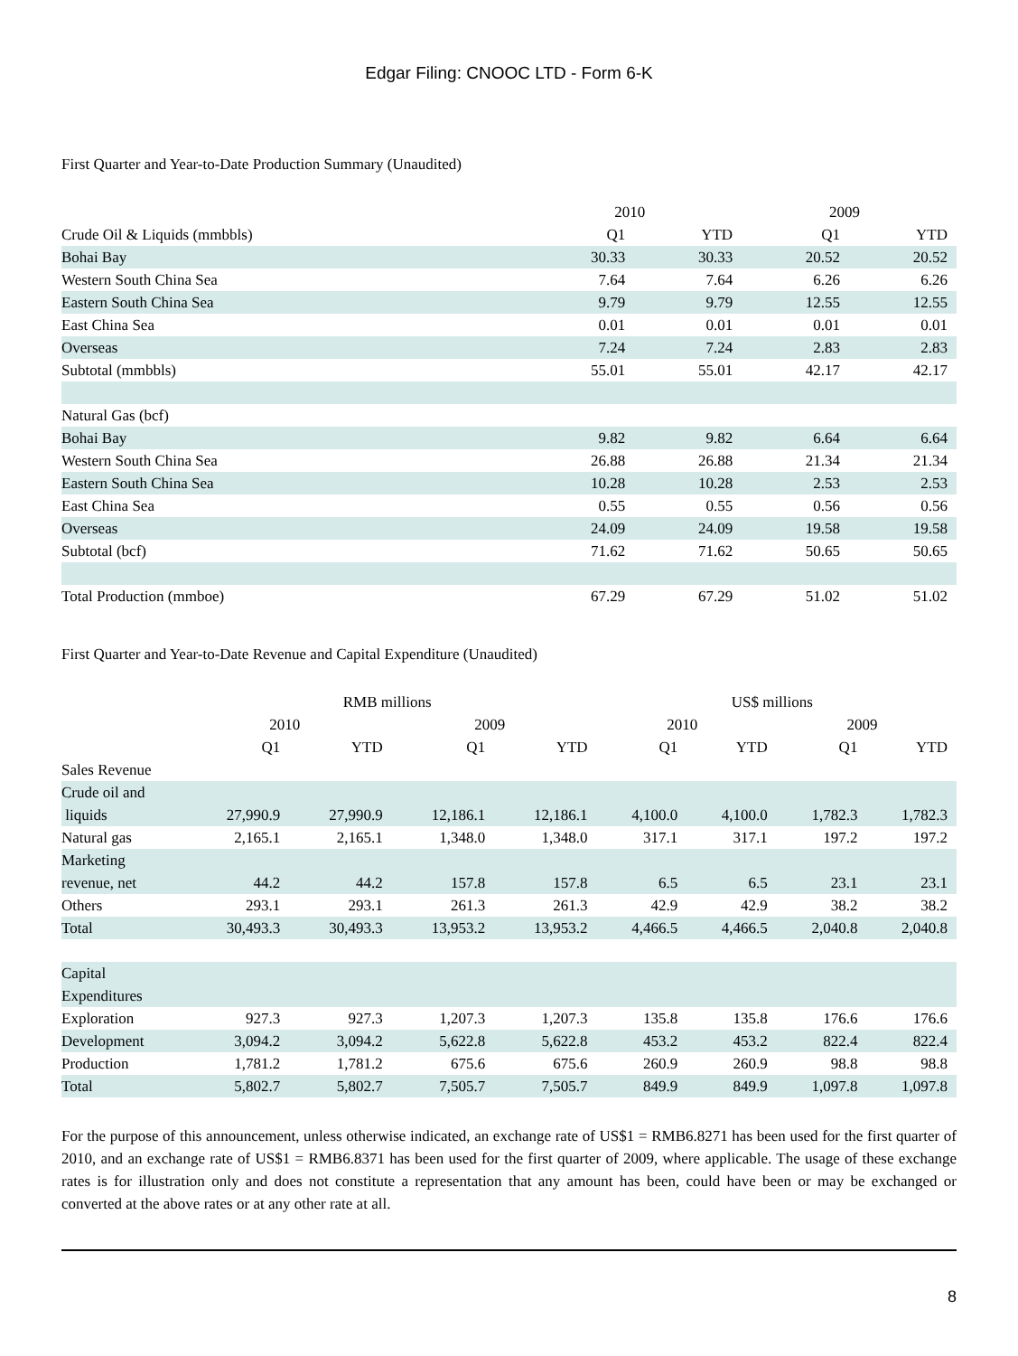Edgar Filing: CNOOC LTD - Form 6-K
First Quarter and Year-to-Date Production Summary (Unaudited)
| | 2010 | | 2009 | |
| --- | --- | --- | --- | --- |
| Crude Oil & Liquids (mmbbls) | Q1 | YTD | Q1 | YTD |
| Bohai Bay | 30.33 | 30.33 | 20.52 | 20.52 |
| Western South China Sea | 7.64 | 7.64 | 6.26 | 6.26 |
| Eastern South China Sea | 9.79 | 9.79 | 12.55 | 12.55 |
| East China Sea | 0.01 | 0.01 | 0.01 | 0.01 |
| Overseas | 7.24 | 7.24 | 2.83 | 2.83 |
| Subtotal (mmbbls) | 55.01 | 55.01 | 42.17 | 42.17 |
| Natural Gas (bcf) | | | | |
| Bohai Bay | 9.82 | 9.82 | 6.64 | 6.64 |
| Western South China Sea | 26.88 | 26.88 | 21.34 | 21.34 |
| Eastern South China Sea | 10.28 | 10.28 | 2.53 | 2.53 |
| East China Sea | 0.55 | 0.55 | 0.56 | 0.56 |
| Overseas | 24.09 | 24.09 | 19.58 | 19.58 |
| Subtotal (bcf) | 71.62 | 71.62 | 50.65 | 50.65 |
| Total Production (mmboe) | 67.29 | 67.29 | 51.02 | 51.02 |
First Quarter and Year-to-Date Revenue and Capital Expenditure (Unaudited)
| | RMB millions | | | | US$ millions | | | |
| --- | --- | --- | --- | --- | --- | --- | --- | --- |
| | 2010 | | 2009 | | 2010 | | 2009 | |
| | Q1 | YTD | Q1 | YTD | Q1 | YTD | Q1 | YTD |
| Sales Revenue | | | | | | | | |
| Crude oil and liquids | 27,990.9 | 27,990.9 | 12,186.1 | 12,186.1 | 4,100.0 | 4,100.0 | 1,782.3 | 1,782.3 |
| Natural gas | 2,165.1 | 2,165.1 | 1,348.0 | 1,348.0 | 317.1 | 317.1 | 197.2 | 197.2 |
| Marketing revenue, net | 44.2 | 44.2 | 157.8 | 157.8 | 6.5 | 6.5 | 23.1 | 23.1 |
| Others | 293.1 | 293.1 | 261.3 | 261.3 | 42.9 | 42.9 | 38.2 | 38.2 |
| Total | 30,493.3 | 30,493.3 | 13,953.2 | 13,953.2 | 4,466.5 | 4,466.5 | 2,040.8 | 2,040.8 |
| Capital Expenditures | | | | | | | | |
| Exploration | 927.3 | 927.3 | 1,207.3 | 1,207.3 | 135.8 | 135.8 | 176.6 | 176.6 |
| Development | 3,094.2 | 3,094.2 | 5,622.8 | 5,622.8 | 453.2 | 453.2 | 822.4 | 822.4 |
| Production | 1,781.2 | 1,781.2 | 675.6 | 675.6 | 260.9 | 260.9 | 98.8 | 98.8 |
| Total | 5,802.7 | 5,802.7 | 7,505.7 | 7,505.7 | 849.9 | 849.9 | 1,097.8 | 1,097.8 |
For the purpose of this announcement, unless otherwise indicated, an exchange rate of US$1 = RMB6.8271 has been used for the first quarter of 2010, and an exchange rate of US$1 = RMB6.8371 has been used for the first quarter of 2009, where applicable. The usage of these exchange rates is for illustration only and does not constitute a representation that any amount has been, could have been or may be exchanged or converted at the above rates or at any other rate at all.
8